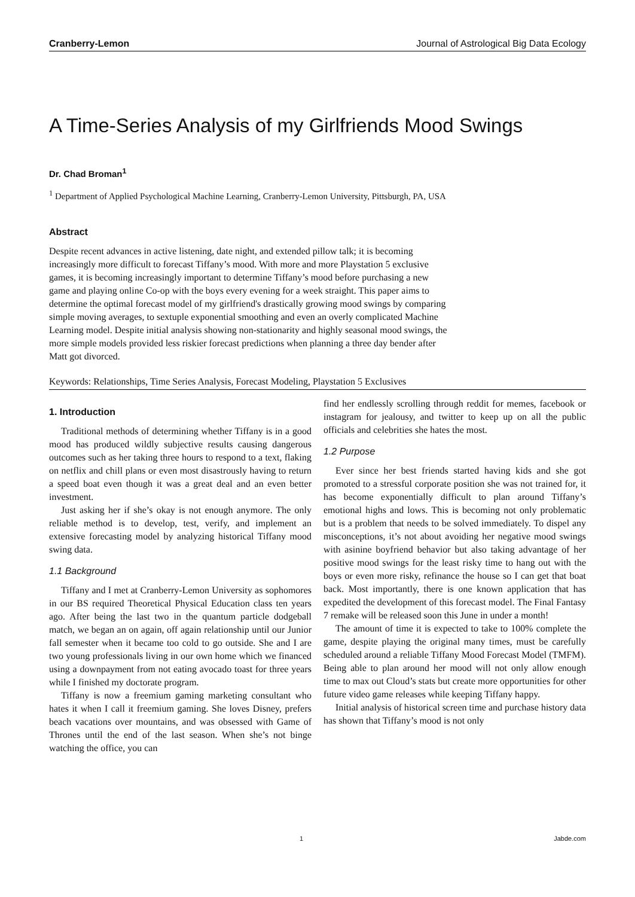Cranberry-Lemon Journal of Astrological Big Data Ecology
A Time-Series Analysis of my Girlfriends Mood Swings
Dr. Chad Broman<sup>1</sup>
<sup>1</sup> Department of Applied Psychological Machine Learning, Cranberry-Lemon University, Pittsburgh, PA, USA
Abstract
Despite recent advances in active listening, date night, and extended pillow talk; it is becoming increasingly more difficult to forecast Tiffany’s mood. With more and more Playstation 5 exclusive games, it is becoming increasingly important to determine Tiffany’s mood before purchasing a new game and playing online Co-op with the boys every evening for a week straight. This paper aims to determine the optimal forecast model of my girlfriend's drastically growing mood swings by comparing simple moving averages, to sextuple exponential smoothing and even an overly complicated Machine Learning model. Despite initial analysis showing non-stationarity and highly seasonal mood swings, the more simple models provided less riskier forecast predictions when planning a three day bender after Matt got divorced.
Keywords: Relationships, Time Series Analysis, Forecast Modeling, Playstation 5 Exclusives
1. Introduction
Traditional methods of determining whether Tiffany is in a good mood has produced wildly subjective results causing dangerous outcomes such as her taking three hours to respond to a text, flaking on netflix and chill plans or even most disastrously having to return a speed boat even though it was a great deal and an even better investment.
Just asking her if she’s okay is not enough anymore. The only reliable method is to develop, test, verify, and implement an extensive forecasting model by analyzing historical Tiffany mood swing data.
1.1 Background
Tiffany and I met at Cranberry-Lemon University as sophomores in our BS required Theoretical Physical Education class ten years ago. After being the last two in the quantum particle dodgeball match, we began an on again, off again relationship until our Junior fall semester when it became too cold to go outside. She and I are two young professionals living in our own home which we financed using a downpayment from not eating avocado toast for three years while I finished my doctorate program.
Tiffany is now a freemium gaming marketing consultant who hates it when I call it freemium gaming. She loves Disney, prefers beach vacations over mountains, and was obsessed with Game of Thrones until the end of the last season. When she’s not binge watching the office, you can
find her endlessly scrolling through reddit for memes, facebook or instagram for jealousy, and twitter to keep up on all the public officials and celebrities she hates the most.
1.2 Purpose
Ever since her best friends started having kids and she got promoted to a stressful corporate position she was not trained for, it has become exponentially difficult to plan around Tiffany’s emotional highs and lows. This is becoming not only problematic but is a problem that needs to be solved immediately. To dispel any misconceptions, it’s not about avoiding her negative mood swings with asinine boyfriend behavior but also taking advantage of her positive mood swings for the least risky time to hang out with the boys or even more risky, refinance the house so I can get that boat back. Most importantly, there is one known application that has expedited the development of this forecast model. The Final Fantasy 7 remake will be released soon this June in under a month!
The amount of time it is expected to take to 100% complete the game, despite playing the original many times, must be carefully scheduled around a reliable Tiffany Mood Forecast Model (TMFM). Being able to plan around her mood will not only allow enough time to max out Cloud’s stats but create more opportunities for other future video game releases while keeping Tiffany happy.
Initial analysis of historical screen time and purchase history data has shown that Tiffany’s mood is not only
1 Jabde.com